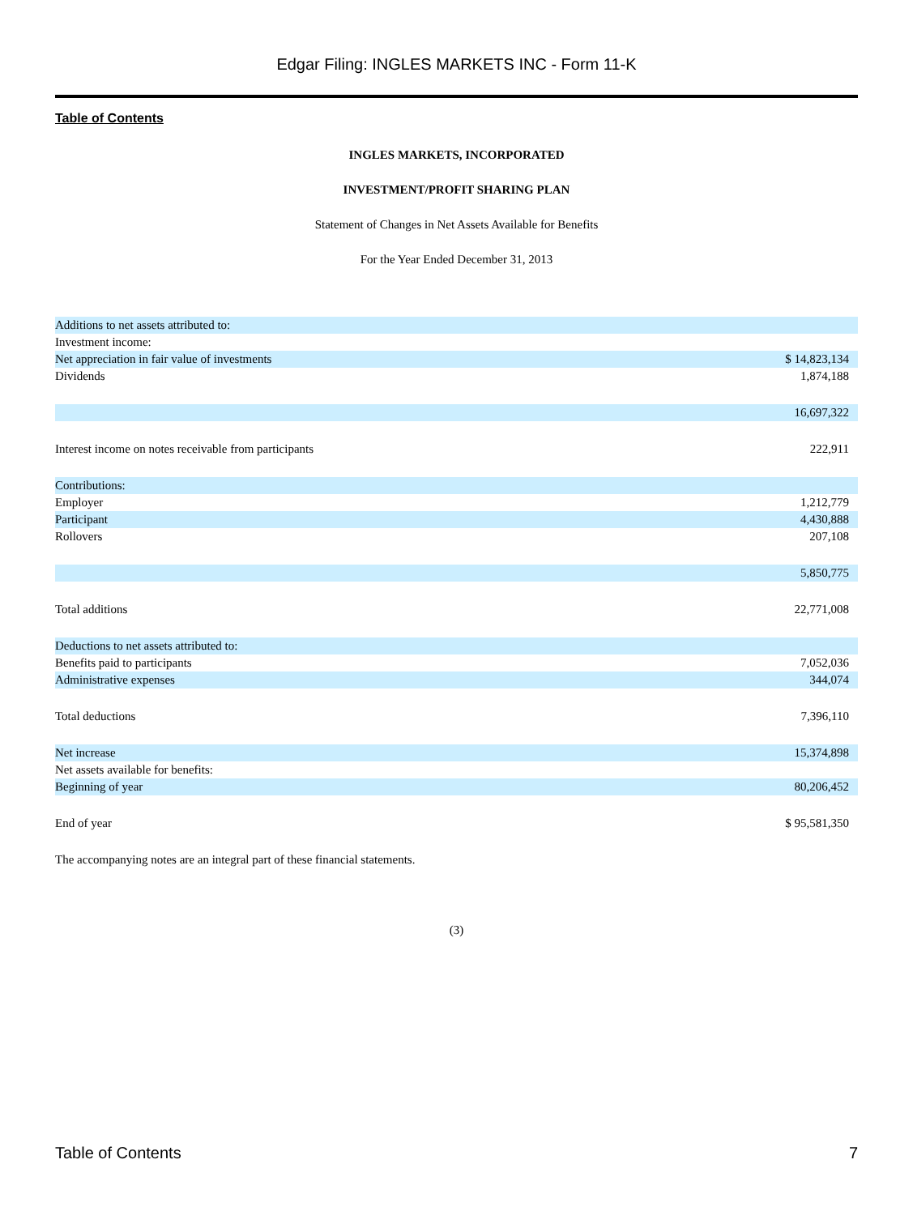Edgar Filing: INGLES MARKETS INC - Form 11-K
Table of Contents
INGLES MARKETS, INCORPORATED
INVESTMENT/PROFIT SHARING PLAN
Statement of Changes in Net Assets Available for Benefits
For the Year Ended December 31, 2013
| Additions to net assets attributed to: | |
| Investment income: | |
| Net appreciation in fair value of investments | $ 14,823,134 |
| Dividends | 1,874,188 |
| | 16,697,322 |
| Interest income on notes receivable from participants | 222,911 |
| Contributions: | |
| Employer | 1,212,779 |
| Participant | 4,430,888 |
| Rollovers | 207,108 |
| | 5,850,775 |
| Total additions | 22,771,008 |
| Deductions to net assets attributed to: | |
| Benefits paid to participants | 7,052,036 |
| Administrative expenses | 344,074 |
| Total deductions | 7,396,110 |
| Net increase | 15,374,898 |
| Net assets available for benefits: | |
| Beginning of year | 80,206,452 |
| End of year | $ 95,581,350 |
The accompanying notes are an integral part of these financial statements.
(3)
Table of Contents 7